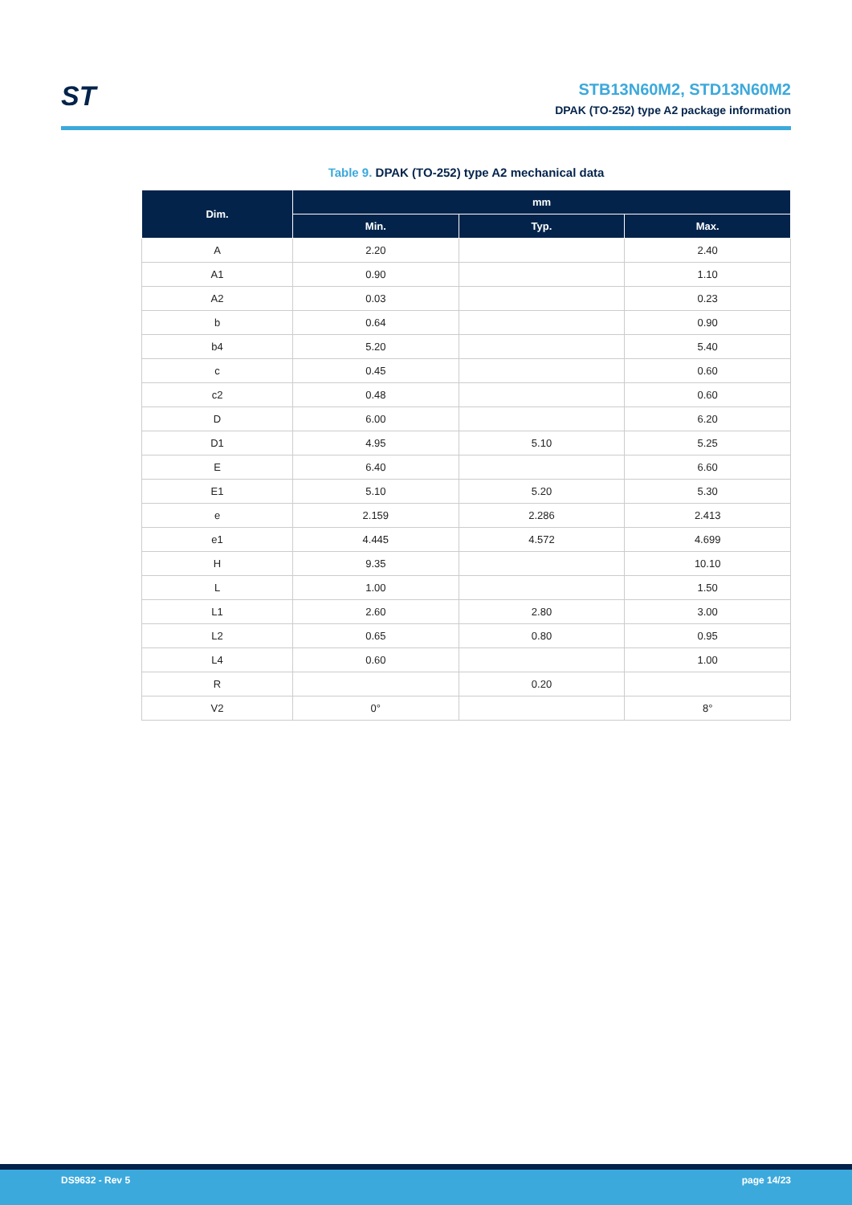ST
STB13N60M2, STD13N60M2
DPAK (TO-252) type A2 package information
Table 9. DPAK (TO-252) type A2 mechanical data
| Dim. | mm | | |
| --- | --- | --- | --- |
| | Min. | Typ. | Max. |
| A | 2.20 | | 2.40 |
| A1 | 0.90 | | 1.10 |
| A2 | 0.03 | | 0.23 |
| b | 0.64 | | 0.90 |
| b4 | 5.20 | | 5.40 |
| c | 0.45 | | 0.60 |
| c2 | 0.48 | | 0.60 |
| D | 6.00 | | 6.20 |
| D1 | 4.95 | 5.10 | 5.25 |
| E | 6.40 | | 6.60 |
| E1 | 5.10 | 5.20 | 5.30 |
| e | 2.159 | 2.286 | 2.413 |
| e1 | 4.445 | 4.572 | 4.699 |
| H | 9.35 | | 10.10 |
| L | 1.00 | | 1.50 |
| L1 | 2.60 | 2.80 | 3.00 |
| L2 | 0.65 | 0.80 | 0.95 |
| L4 | 0.60 | | 1.00 |
| R | | 0.20 | |
| V2 | 0° | | 8° |
DS9632 - Rev 5 page 14/23